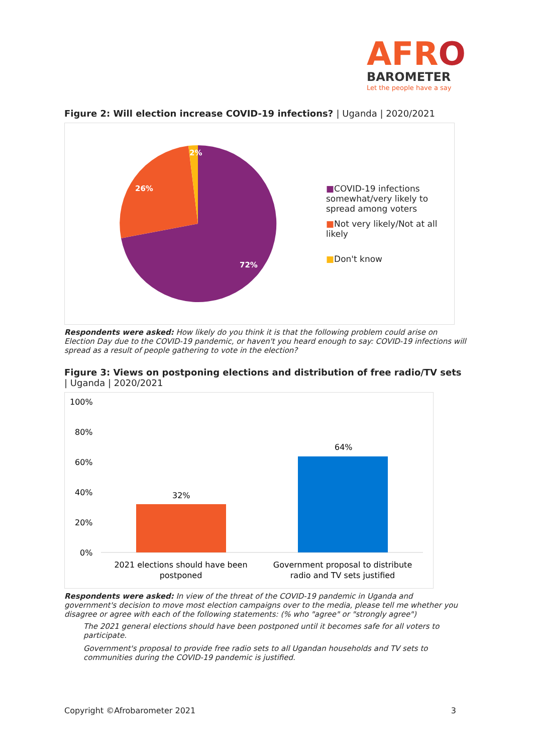AFRO
BAROMETER
Let the people have a say
Figure 2: Will election increase COVID-19 infections? | Uganda | 2020/2021
2%
26%
72%
■COVID-19 infections somewhat/very likely to spread among voters
■Not very likely/Not at all likely
■Don't know
Respondents were asked: How likely do you think it is that the following problem could arise on Election Day due to the COVID-19 pandemic, or haven't you heard enough to say: COVID-19 infections will spread as a result of people gathering to vote in the election?
Figure 3: Views on postponing elections and distribution of free radio/TV sets | Uganda | 2020/2021
100%
80%
60%
40%
20%
0%
32%
64%
2021 elections should have been
postponed
Government proposal to distribute
radio and TV sets justified
Respondents were asked: In view of the threat of the COVID-19 pandemic in Uganda and government's decision to move most election campaigns over to the media, please tell me whether you disagree or agree with each of the following statements: (% who "agree" or "strongly agree")
The 2021 general elections should have been postponed until it becomes safe for all voters to participate.
Government's proposal to provide free radio sets to all Ugandan households and TV sets to communities during the COVID-19 pandemic is justified.
Copyright ©Afrobarometer 2021 3